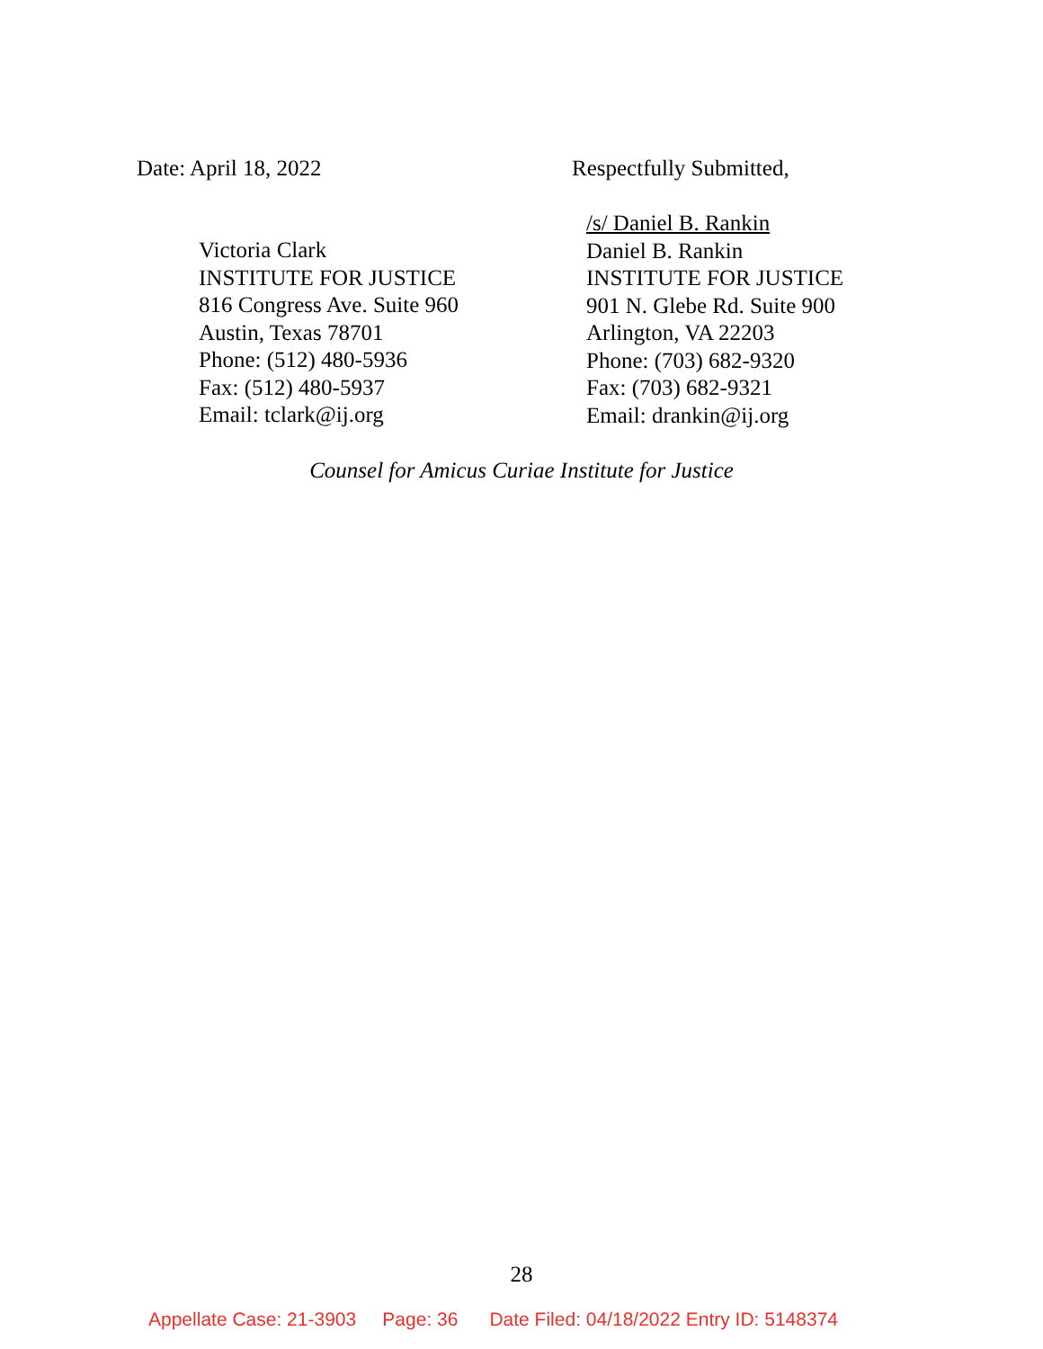Date: April 18, 2022 Respectfully Submitted,
Victoria Clark
INSTITUTE FOR JUSTICE
816 Congress Ave. Suite 960
Austin, Texas 78701
Phone: (512) 480-5936
Fax: (512) 480-5937
Email: tclark@ij.org
/s/ Daniel B. Rankin
Daniel B. Rankin
INSTITUTE FOR JUSTICE
901 N. Glebe Rd. Suite 900
Arlington, VA 22203
Phone: (703) 682-9320
Fax: (703) 682-9321
Email: drankin@ij.org
Counsel for Amicus Curiae Institute for Justice
28
Appellate Case: 21-3903 Page: 36 Date Filed: 04/18/2022 Entry ID: 5148374